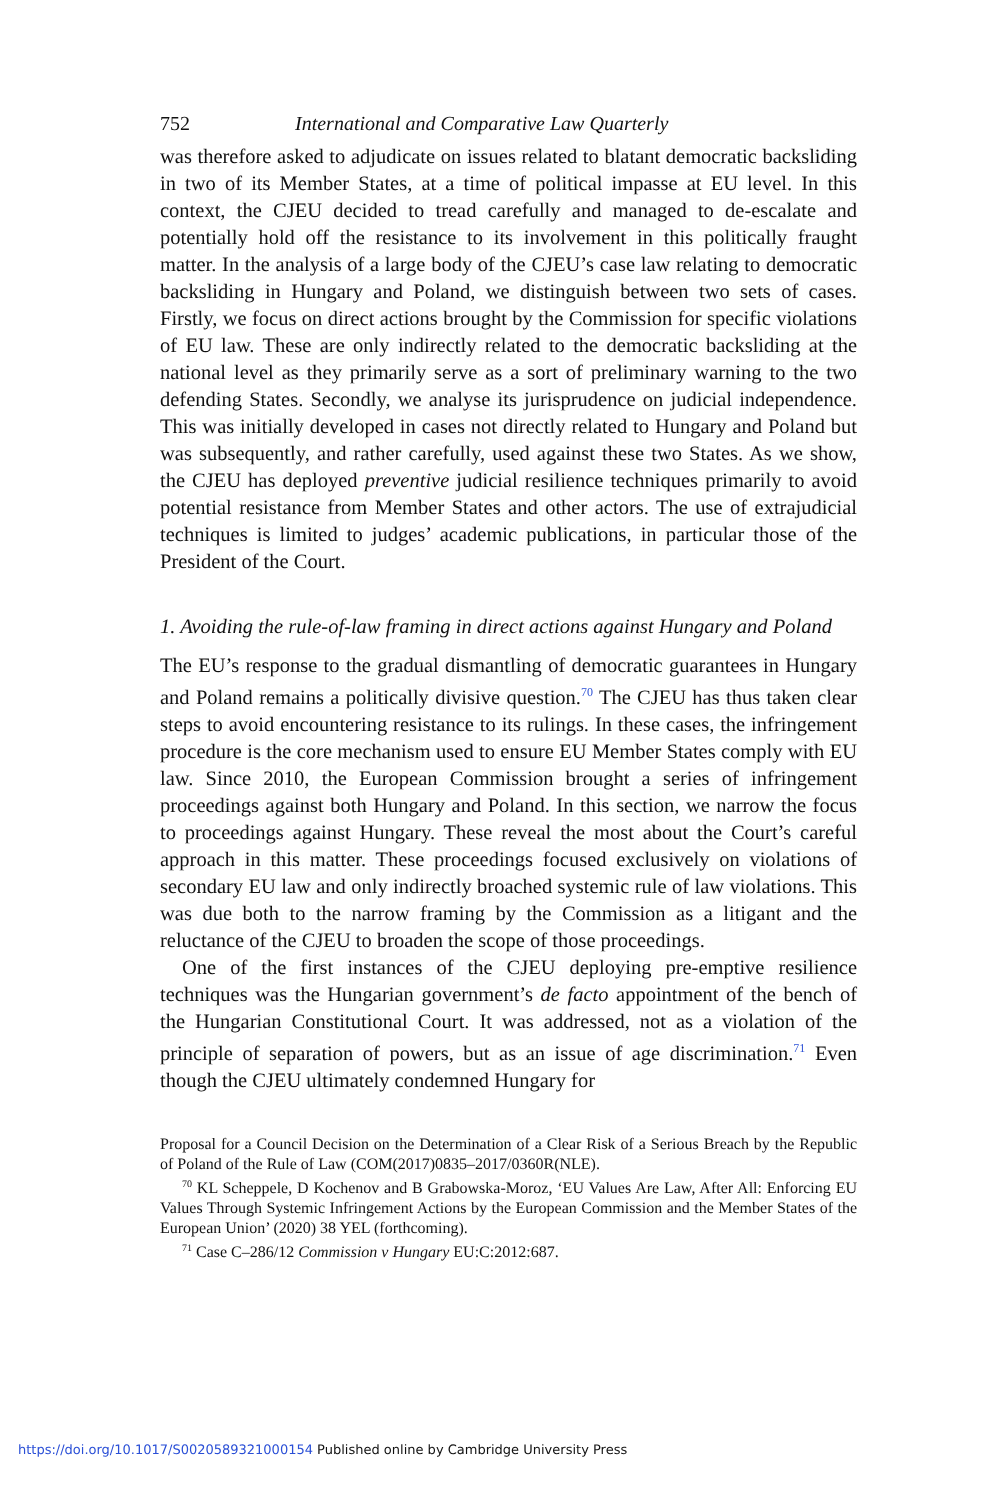752 International and Comparative Law Quarterly
was therefore asked to adjudicate on issues related to blatant democratic backsliding in two of its Member States, at a time of political impasse at EU level. In this context, the CJEU decided to tread carefully and managed to de-escalate and potentially hold off the resistance to its involvement in this politically fraught matter. In the analysis of a large body of the CJEU’s case law relating to democratic backsliding in Hungary and Poland, we distinguish between two sets of cases. Firstly, we focus on direct actions brought by the Commission for specific violations of EU law. These are only indirectly related to the democratic backsliding at the national level as they primarily serve as a sort of preliminary warning to the two defending States. Secondly, we analyse its jurisprudence on judicial independence. This was initially developed in cases not directly related to Hungary and Poland but was subsequently, and rather carefully, used against these two States. As we show, the CJEU has deployed preventive judicial resilience techniques primarily to avoid potential resistance from Member States and other actors. The use of extrajudicial techniques is limited to judges’ academic publications, in particular those of the President of the Court.
1. Avoiding the rule-of-law framing in direct actions against Hungary and Poland
The EU’s response to the gradual dismantling of democratic guarantees in Hungary and Poland remains a politically divisive question.<sup>70</sup> The CJEU has thus taken clear steps to avoid encountering resistance to its rulings. In these cases, the infringement procedure is the core mechanism used to ensure EU Member States comply with EU law. Since 2010, the European Commission brought a series of infringement proceedings against both Hungary and Poland. In this section, we narrow the focus to proceedings against Hungary. These reveal the most about the Court’s careful approach in this matter. These proceedings focused exclusively on violations of secondary EU law and only indirectly broached systemic rule of law violations. This was due both to the narrow framing by the Commission as a litigant and the reluctance of the CJEU to broaden the scope of those proceedings.
One of the first instances of the CJEU deploying pre-emptive resilience techniques was the Hungarian government’s de facto appointment of the bench of the Hungarian Constitutional Court. It was addressed, not as a violation of the principle of separation of powers, but as an issue of age discrimination.<sup>71</sup> Even though the CJEU ultimately condemned Hungary for
Proposal for a Council Decision on the Determination of a Clear Risk of a Serious Breach by the Republic of Poland of the Rule of Law (COM(2017)0835–2017/0360R(NLE).
<sup>70</sup> KL Scheppele, D Kochenov and B Grabowska-Moroz, ‘EU Values Are Law, After All: Enforcing EU Values Through Systemic Infringement Actions by the European Commission and the Member States of the European Union’ (2020) 38 YEL (forthcoming).
<sup>71</sup> Case C–286/12 Commission v Hungary EU:C:2012:687.
https://doi.org/10.1017/S0020589321000154 Published online by Cambridge University Press